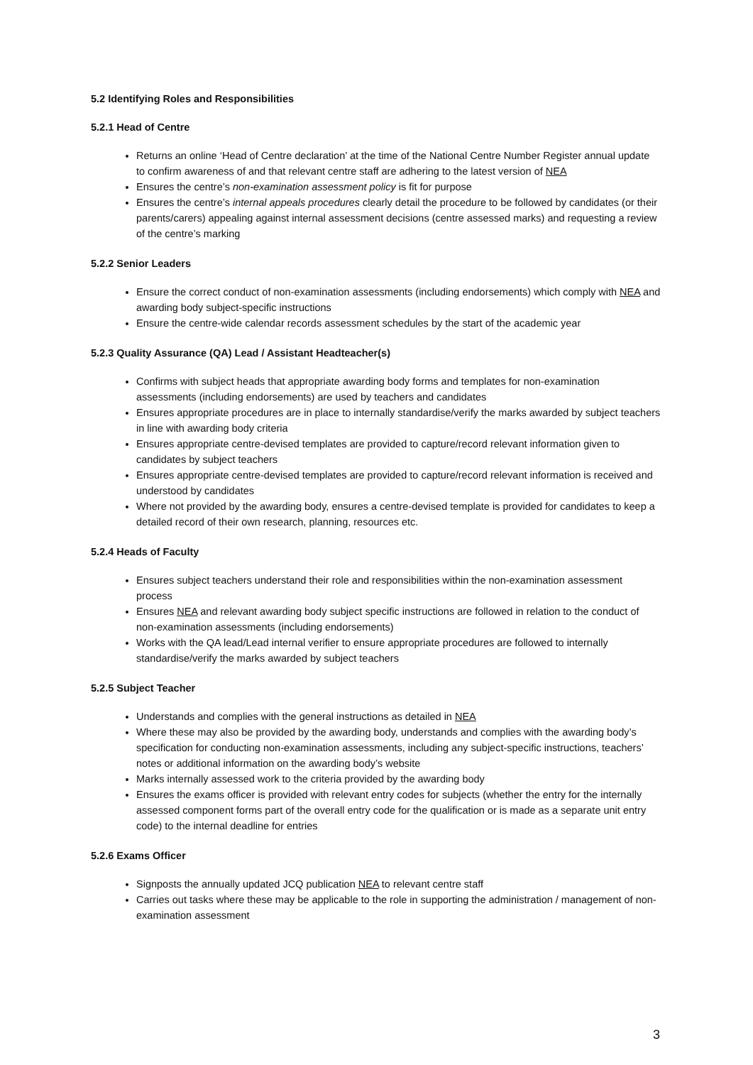5.2 Identifying Roles and Responsibilities
5.2.1 Head of Centre
Returns an online ‘Head of Centre declaration’ at the time of the National Centre Number Register annual update to confirm awareness of and that relevant centre staff are adhering to the latest version of NEA
Ensures the centre’s non-examination assessment policy is fit for purpose
Ensures the centre’s internal appeals procedures clearly detail the procedure to be followed by candidates (or their parents/carers) appealing against internal assessment decisions (centre assessed marks) and requesting a review of the centre’s marking
5.2.2 Senior Leaders
Ensure the correct conduct of non-examination assessments (including endorsements) which comply with NEA and awarding body subject-specific instructions
Ensure the centre-wide calendar records assessment schedules by the start of the academic year
5.2.3 Quality Assurance (QA) Lead / Assistant Headteacher(s)
Confirms with subject heads that appropriate awarding body forms and templates for non-examination assessments (including endorsements) are used by teachers and candidates
Ensures appropriate procedures are in place to internally standardise/verify the marks awarded by subject teachers in line with awarding body criteria
Ensures appropriate centre-devised templates are provided to capture/record relevant information given to candidates by subject teachers
Ensures appropriate centre-devised templates are provided to capture/record relevant information is received and understood by candidates
Where not provided by the awarding body, ensures a centre-devised template is provided for candidates to keep a detailed record of their own research, planning, resources etc.
5.2.4 Heads of Faculty
Ensures subject teachers understand their role and responsibilities within the non-examination assessment process
Ensures NEA and relevant awarding body subject specific instructions are followed in relation to the conduct of non-examination assessments (including endorsements)
Works with the QA lead/Lead internal verifier to ensure appropriate procedures are followed to internally standardise/verify the marks awarded by subject teachers
5.2.5 Subject Teacher
Understands and complies with the general instructions as detailed in NEA
Where these may also be provided by the awarding body, understands and complies with the awarding body’s specification for conducting non-examination assessments, including any subject-specific instructions, teachers’ notes or additional information on the awarding body’s website
Marks internally assessed work to the criteria provided by the awarding body
Ensures the exams officer is provided with relevant entry codes for subjects (whether the entry for the internally assessed component forms part of the overall entry code for the qualification or is made as a separate unit entry code) to the internal deadline for entries
5.2.6 Exams Officer
Signposts the annually updated JCQ publication NEA to relevant centre staff
Carries out tasks where these may be applicable to the role in supporting the administration / management of non-examination assessment
3